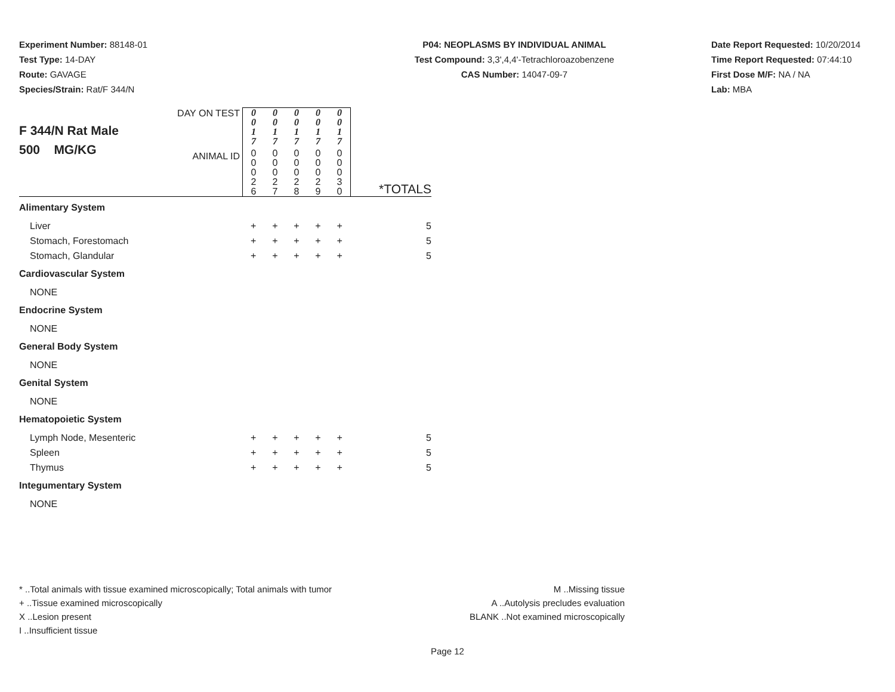Experiment Number: 88148-01
Test Type: 14-DAY
Route: GAVAGE
Species/Strain: Rat/F 344/N
P04: NEOPLASMS BY INDIVIDUAL ANIMAL
Test Compound: 3,3',4,4'-Tetrachloroazobenzene
CAS Number: 14047-09-7
Date Report Requested: 10/20/2014
Time Report Requested: 07:44:10
First Dose M/F: NA / NA
Lab: MBA
| F 344/N Rat Male 500 MG/KG | DAY ON TEST | 0 0 1 7 | 0 0 1 7 | 0 0 1 7 | 0 0 1 7 | 0 0 1 7 | |
| | ANIMAL ID | 0 0 0 2 6 | 0 0 0 2 7 | 0 0 0 2 8 | 0 0 0 2 9 | 0 0 0 3 0 | *TOTALS |
| Alimentary System | | | | | | | |
| Liver | | + | + | + | + | + | 5 |
| Stomach, Forestomach | | + | + | + | + | + | 5 |
| Stomach, Glandular | | + | + | + | + | + | 5 |
| Cardiovascular System | | | | | | | |
| NONE | | | | | | | |
| Endocrine System | | | | | | | |
| NONE | | | | | | | |
| General Body System | | | | | | | |
| NONE | | | | | | | |
| Genital System | | | | | | | |
| NONE | | | | | | | |
| Hematopoietic System | | | | | | | |
| Lymph Node, Mesenteric | | + | + | + | + | + | 5 |
| Spleen | | + | + | + | + | + | 5 |
| Thymus | | + | + | + | + | + | 5 |
| Integumentary System | | | | | | | |
| NONE | | | | | | | |
* ..Total animals with tissue examined microscopically; Total animals with tumor
+ ..Tissue examined microscopically
X ..Lesion present
I ..Insufficient tissue
M ..Missing tissue
A ..Autolysis precludes evaluation
BLANK ..Not examined microscopically
Page 12